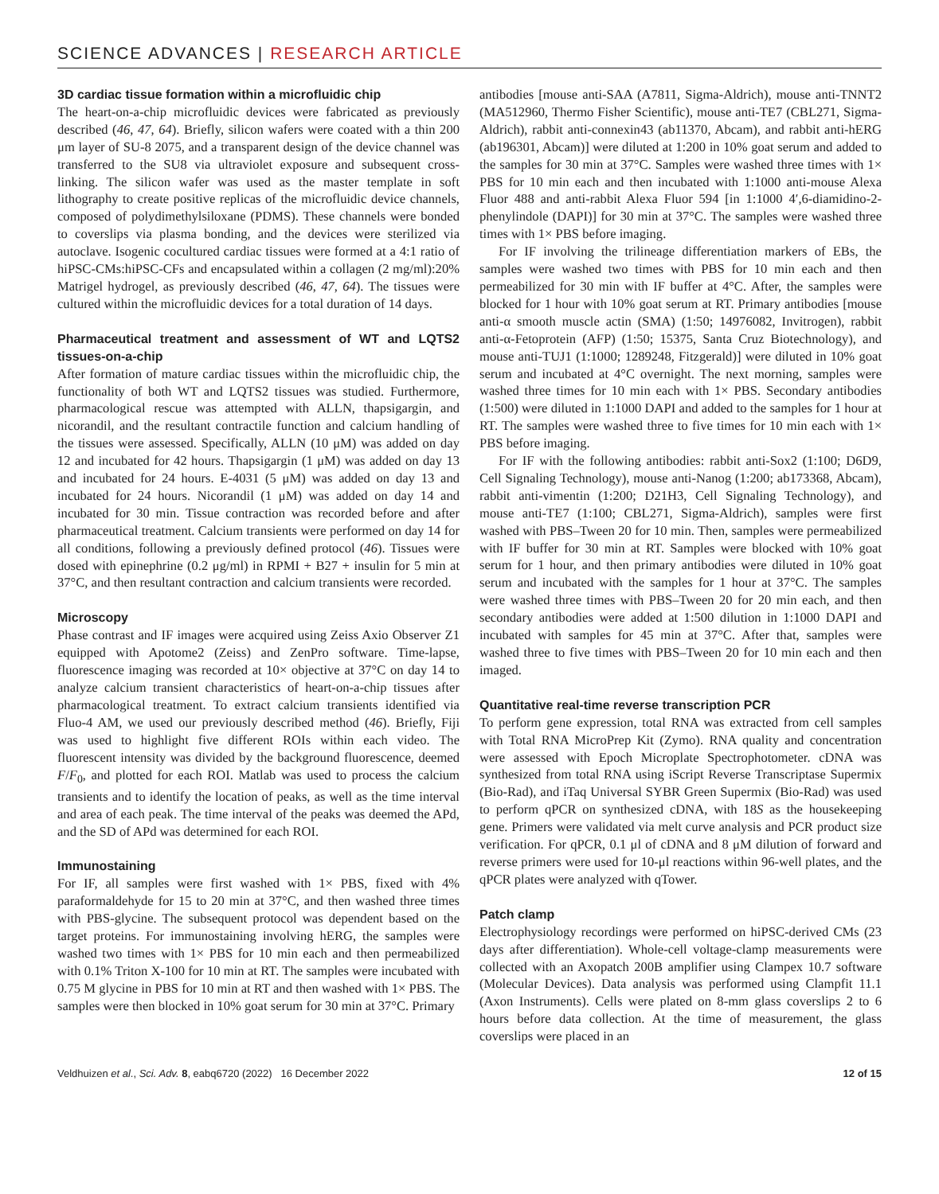SCIENCE ADVANCES | RESEARCH ARTICLE
3D cardiac tissue formation within a microfluidic chip
The heart-on-a-chip microfluidic devices were fabricated as previously described (46, 47, 64). Briefly, silicon wafers were coated with a thin 200 μm layer of SU-8 2075, and a transparent design of the device channel was transferred to the SU8 via ultraviolet exposure and subsequent cross-linking. The silicon wafer was used as the master template in soft lithography to create positive replicas of the microfluidic device channels, composed of polydimethylsiloxane (PDMS). These channels were bonded to coverslips via plasma bonding, and the devices were sterilized via autoclave. Isogenic cocultured cardiac tissues were formed at a 4:1 ratio of hiPSC-CMs:hiPSC-CFs and encapsulated within a collagen (2 mg/ml):20% Matrigel hydrogel, as previously described (46, 47, 64). The tissues were cultured within the microfluidic devices for a total duration of 14 days.
Pharmaceutical treatment and assessment of WT and LQTS2 tissues-on-a-chip
After formation of mature cardiac tissues within the microfluidic chip, the functionality of both WT and LQTS2 tissues was studied. Furthermore, pharmacological rescue was attempted with ALLN, thapsigargin, and nicorandil, and the resultant contractile function and calcium handling of the tissues were assessed. Specifically, ALLN (10 μM) was added on day 12 and incubated for 42 hours. Thapsigargin (1 μM) was added on day 13 and incubated for 24 hours. E-4031 (5 μM) was added on day 13 and incubated for 24 hours. Nicorandil (1 μM) was added on day 14 and incubated for 30 min. Tissue contraction was recorded before and after pharmaceutical treatment. Calcium transients were performed on day 14 for all conditions, following a previously defined protocol (46). Tissues were dosed with epinephrine (0.2 μg/ml) in RPMI + B27 + insulin for 5 min at 37°C, and then resultant contraction and calcium transients were recorded.
Microscopy
Phase contrast and IF images were acquired using Zeiss Axio Observer Z1 equipped with Apotome2 (Zeiss) and ZenPro software. Time-lapse, fluorescence imaging was recorded at 10× objective at 37°C on day 14 to analyze calcium transient characteristics of heart-on-a-chip tissues after pharmacological treatment. To extract calcium transients identified via Fluo-4 AM, we used our previously described method (46). Briefly, Fiji was used to highlight five different ROIs within each video. The fluorescent intensity was divided by the background fluorescence, deemed F/F<sub>0</sub>, and plotted for each ROI. Matlab was used to process the calcium transients and to identify the location of peaks, as well as the time interval and area of each peak. The time interval of the peaks was deemed the APd, and the SD of APd was determined for each ROI.
Immunostaining
For IF, all samples were first washed with 1× PBS, fixed with 4% paraformaldehyde for 15 to 20 min at 37°C, and then washed three times with PBS-glycine. The subsequent protocol was dependent based on the target proteins. For immunostaining involving hERG, the samples were washed two times with 1× PBS for 10 min each and then permeabilized with 0.1% Triton X-100 for 10 min at RT. The samples were incubated with 0.75 M glycine in PBS for 10 min at RT and then washed with 1× PBS. The samples were then blocked in 10% goat serum for 30 min at 37°C. Primary
antibodies [mouse anti-SAA (A7811, Sigma-Aldrich), mouse anti-TNNT2 (MA512960, Thermo Fisher Scientific), mouse anti-TE7 (CBL271, Sigma-Aldrich), rabbit anti-connexin43 (ab11370, Abcam), and rabbit anti-hERG (ab196301, Abcam)] were diluted at 1:200 in 10% goat serum and added to the samples for 30 min at 37°C. Samples were washed three times with 1× PBS for 10 min each and then incubated with 1:1000 anti-mouse Alexa Fluor 488 and anti-rabbit Alexa Fluor 594 [in 1:1000 4′,6-diamidino-2-phenylindole (DAPI)] for 30 min at 37°C. The samples were washed three times with 1× PBS before imaging.
For IF involving the trilineage differentiation markers of EBs, the samples were washed two times with PBS for 10 min each and then permeabilized for 30 min with IF buffer at 4°C. After, the samples were blocked for 1 hour with 10% goat serum at RT. Primary antibodies [mouse anti-α smooth muscle actin (SMA) (1:50; 14976082, Invitrogen), rabbit anti-α-Fetoprotein (AFP) (1:50; 15375, Santa Cruz Biotechnology), and mouse anti-TUJ1 (1:1000; 1289248, Fitzgerald)] were diluted in 10% goat serum and incubated at 4°C overnight. The next morning, samples were washed three times for 10 min each with 1× PBS. Secondary antibodies (1:500) were diluted in 1:1000 DAPI and added to the samples for 1 hour at RT. The samples were washed three to five times for 10 min each with 1× PBS before imaging.
For IF with the following antibodies: rabbit anti-Sox2 (1:100; D6D9, Cell Signaling Technology), mouse anti-Nanog (1:200; ab173368, Abcam), rabbit anti-vimentin (1:200; D21H3, Cell Signaling Technology), and mouse anti-TE7 (1:100; CBL271, Sigma-Aldrich), samples were first washed with PBS–Tween 20 for 10 min. Then, samples were permeabilized with IF buffer for 30 min at RT. Samples were blocked with 10% goat serum for 1 hour, and then primary antibodies were diluted in 10% goat serum and incubated with the samples for 1 hour at 37°C. The samples were washed three times with PBS–Tween 20 for 20 min each, and then secondary antibodies were added at 1:500 dilution in 1:1000 DAPI and incubated with samples for 45 min at 37°C. After that, samples were washed three to five times with PBS–Tween 20 for 10 min each and then imaged.
Quantitative real-time reverse transcription PCR
To perform gene expression, total RNA was extracted from cell samples with Total RNA MicroPrep Kit (Zymo). RNA quality and concentration were assessed with Epoch Microplate Spectrophotometer. cDNA was synthesized from total RNA using iScript Reverse Transcriptase Supermix (Bio-Rad), and iTaq Universal SYBR Green Supermix (Bio-Rad) was used to perform qPCR on synthesized cDNA, with 18S as the housekeeping gene. Primers were validated via melt curve analysis and PCR product size verification. For qPCR, 0.1 μl of cDNA and 8 μM dilution of forward and reverse primers were used for 10-μl reactions within 96-well plates, and the qPCR plates were analyzed with qTower.
Patch clamp
Electrophysiology recordings were performed on hiPSC-derived CMs (23 days after differentiation). Whole-cell voltage-clamp measurements were collected with an Axopatch 200B amplifier using Clampex 10.7 software (Molecular Devices). Data analysis was performed using Clampfit 11.1 (Axon Instruments). Cells were plated on 8-mm glass coverslips 2 to 6 hours before data collection. At the time of measurement, the glass coverslips were placed in an
Veldhuizen et al., Sci. Adv. 8, eabq6720 (2022) 16 December 2022
12 of 15